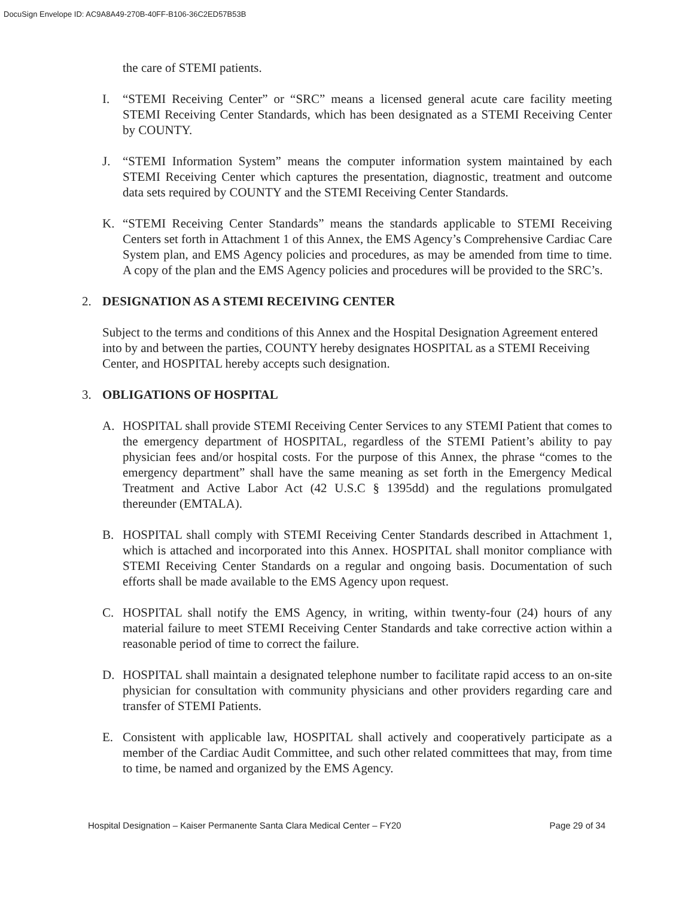DocuSign Envelope ID: AC9A8A49-270B-40FF-B106-36C2ED57B53B
the care of STEMI patients.
I. “STEMI Receiving Center” or “SRC” means a licensed general acute care facility meeting STEMI Receiving Center Standards, which has been designated as a STEMI Receiving Center by COUNTY.
J. “STEMI Information System” means the computer information system maintained by each STEMI Receiving Center which captures the presentation, diagnostic, treatment and outcome data sets required by COUNTY and the STEMI Receiving Center Standards.
K. “STEMI Receiving Center Standards” means the standards applicable to STEMI Receiving Centers set forth in Attachment 1 of this Annex, the EMS Agency’s Comprehensive Cardiac Care System plan, and EMS Agency policies and procedures, as may be amended from time to time. A copy of the plan and the EMS Agency policies and procedures will be provided to the SRC’s.
2. DESIGNATION AS A STEMI RECEIVING CENTER
Subject to the terms and conditions of this Annex and the Hospital Designation Agreement entered into by and between the parties, COUNTY hereby designates HOSPITAL as a STEMI Receiving Center, and HOSPITAL hereby accepts such designation.
3. OBLIGATIONS OF HOSPITAL
A. HOSPITAL shall provide STEMI Receiving Center Services to any STEMI Patient that comes to the emergency department of HOSPITAL, regardless of the STEMI Patient’s ability to pay physician fees and/or hospital costs. For the purpose of this Annex, the phrase “comes to the emergency department” shall have the same meaning as set forth in the Emergency Medical Treatment and Active Labor Act (42 U.S.C § 1395dd) and the regulations promulgated thereunder (EMTALA).
B. HOSPITAL shall comply with STEMI Receiving Center Standards described in Attachment 1, which is attached and incorporated into this Annex. HOSPITAL shall monitor compliance with STEMI Receiving Center Standards on a regular and ongoing basis. Documentation of such efforts shall be made available to the EMS Agency upon request.
C. HOSPITAL shall notify the EMS Agency, in writing, within twenty-four (24) hours of any material failure to meet STEMI Receiving Center Standards and take corrective action within a reasonable period of time to correct the failure.
D. HOSPITAL shall maintain a designated telephone number to facilitate rapid access to an on-site physician for consultation with community physicians and other providers regarding care and transfer of STEMI Patients.
E. Consistent with applicable law, HOSPITAL shall actively and cooperatively participate as a member of the Cardiac Audit Committee, and such other related committees that may, from time to time, be named and organized by the EMS Agency.
Hospital Designation – Kaiser Permanente Santa Clara Medical Center – FY20 Page 29 of 34